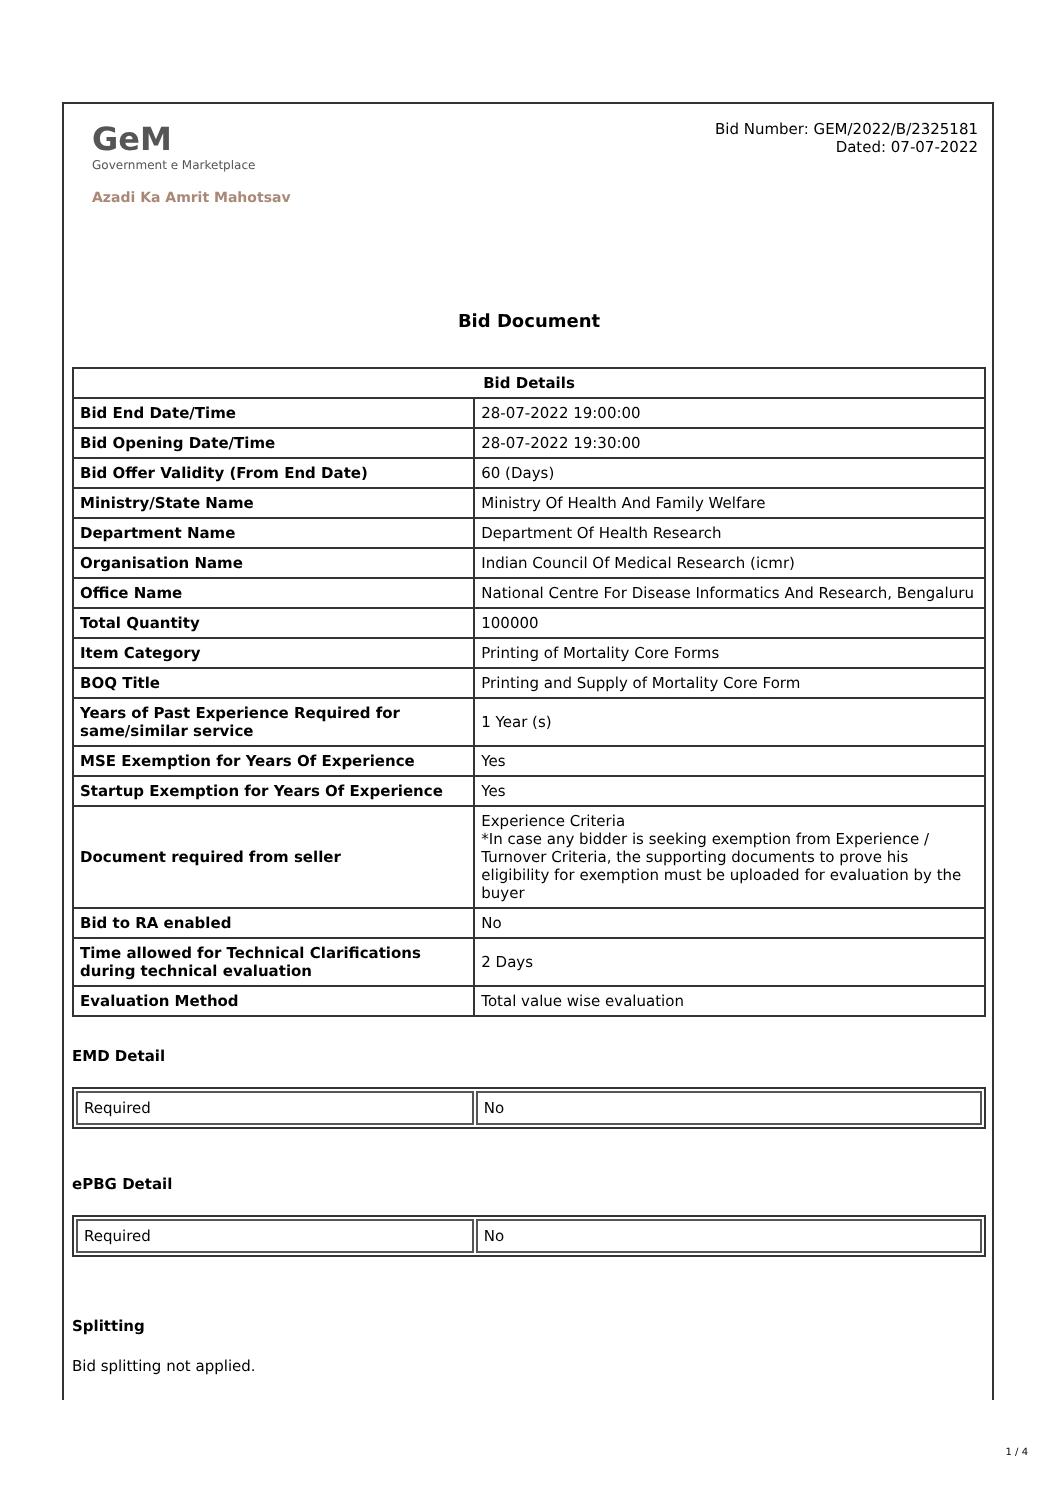GeM
Government e Marketplace
Azadi Ka Amrit Mahotsav
Bid Number: GEM/2022/B/2325181
Dated: 07-07-2022
Bid Document
| Bid Details | |
| --- | --- |
| Bid End Date/Time | 28-07-2022 19:00:00 |
| Bid Opening Date/Time | 28-07-2022 19:30:00 |
| Bid Offer Validity (From End Date) | 60 (Days) |
| Ministry/State Name | Ministry Of Health And Family Welfare |
| Department Name | Department Of Health Research |
| Organisation Name | Indian Council Of Medical Research (icmr) |
| Office Name | National Centre For Disease Informatics And Research, Bengaluru |
| Total Quantity | 100000 |
| Item Category | Printing of Mortality Core Forms |
| BOQ Title | Printing and Supply of Mortality Core Form |
| Years of Past Experience Required for same/similar service | 1 Year (s) |
| MSE Exemption for Years Of Experience | Yes |
| Startup Exemption for Years Of Experience | Yes |
| Document required from seller | Experience Criteria *In case any bidder is seeking exemption from Experience / Turnover Criteria, the supporting documents to prove his eligibility for exemption must be uploaded for evaluation by the buyer |
| Bid to RA enabled | No |
| Time allowed for Technical Clarifications during technical evaluation | 2 Days |
| Evaluation Method | Total value wise evaluation |
EMD Detail
| Required | No |
ePBG Detail
| Required | No |
Splitting
Bid splitting not applied.
1 / 4